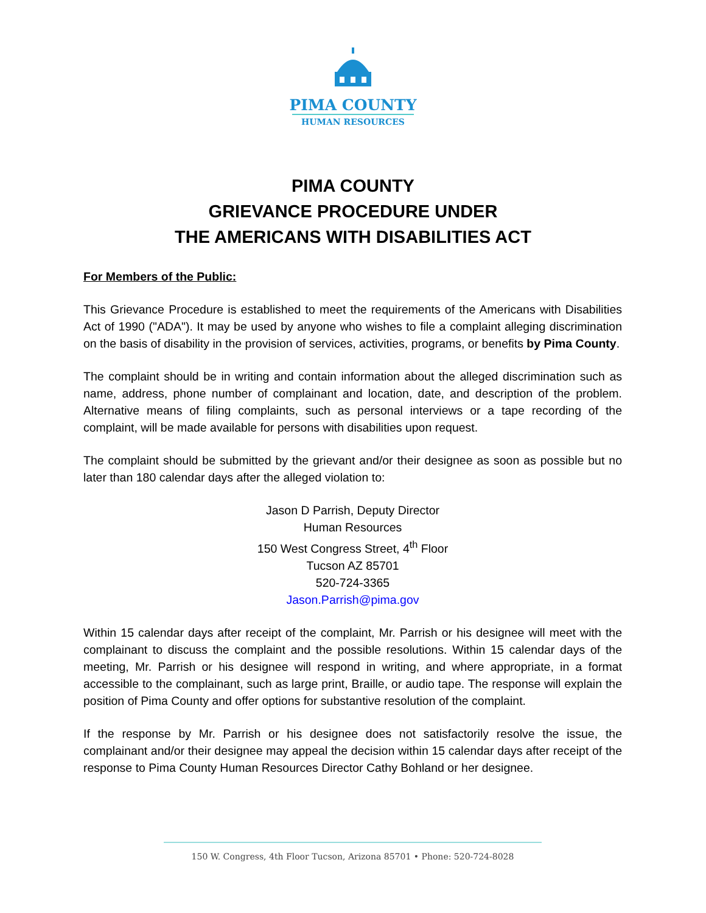PIMA COUNTY
HUMAN RESOURCES
PIMA COUNTY
GRIEVANCE PROCEDURE UNDER
THE AMERICANS WITH DISABILITIES ACT
For Members of the Public:
This Grievance Procedure is established to meet the requirements of the Americans with Disabilities Act of 1990 ("ADA"). It may be used by anyone who wishes to file a complaint alleging discrimination on the basis of disability in the provision of services, activities, programs, or benefits by Pima County.
The complaint should be in writing and contain information about the alleged discrimination such as name, address, phone number of complainant and location, date, and description of the problem. Alternative means of filing complaints, such as personal interviews or a tape recording of the complaint, will be made available for persons with disabilities upon request.
The complaint should be submitted by the grievant and/or their designee as soon as possible but no later than 180 calendar days after the alleged violation to:
Jason D Parrish, Deputy Director
Human Resources
150 West Congress Street, 4<sup>th</sup> Floor
Tucson AZ 85701
520-724-3365
Jason.Parrish@pima.gov
Within 15 calendar days after receipt of the complaint, Mr. Parrish or his designee will meet with the complainant to discuss the complaint and the possible resolutions. Within 15 calendar days of the meeting, Mr. Parrish or his designee will respond in writing, and where appropriate, in a format accessible to the complainant, such as large print, Braille, or audio tape. The response will explain the position of Pima County and offer options for substantive resolution of the complaint.
If the response by Mr. Parrish or his designee does not satisfactorily resolve the issue, the complainant and/or their designee may appeal the decision within 15 calendar days after receipt of the response to Pima County Human Resources Director Cathy Bohland or her designee.
150 W. Congress, 4th Floor Tucson, Arizona 85701 • Phone: 520-724-8028